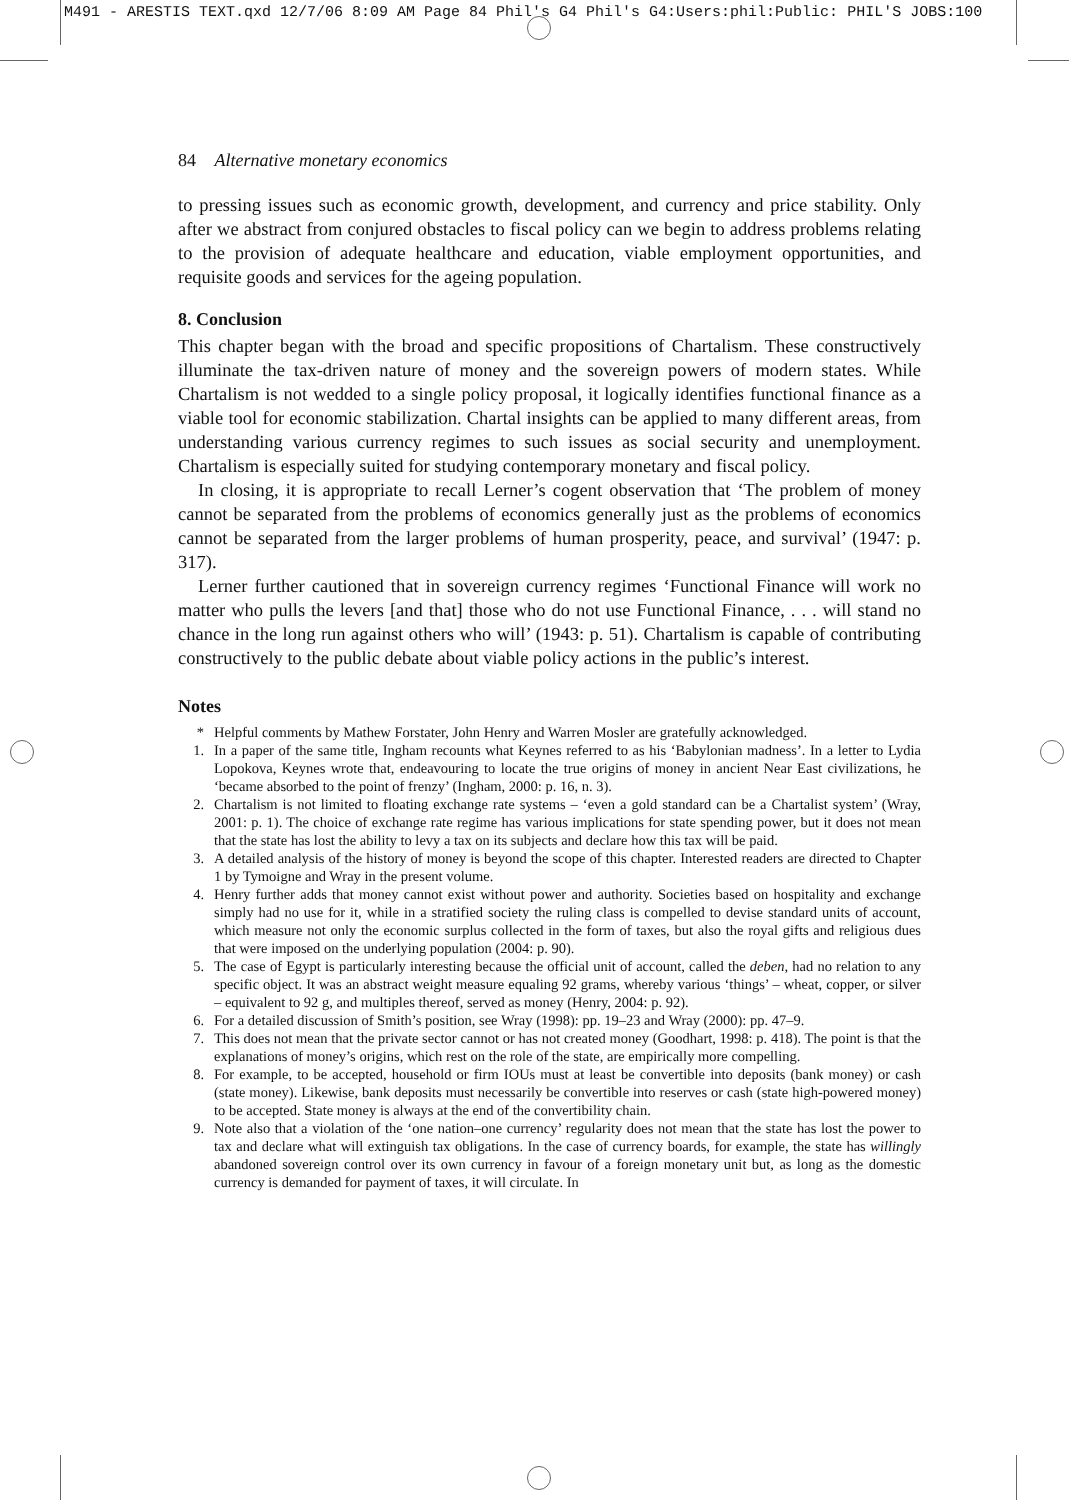M491 - ARESTIS TEXT.qxd 12/7/06 8:09 AM Page 84 Phil's G4 Phil's G4:Users:phil:Public: PHIL'S JOBS:100
84 Alternative monetary economics
to pressing issues such as economic growth, development, and currency and price stability. Only after we abstract from conjured obstacles to fiscal policy can we begin to address problems relating to the provision of adequate healthcare and education, viable employment opportunities, and requisite goods and services for the ageing population.
8. Conclusion
This chapter began with the broad and specific propositions of Chartalism. These constructively illuminate the tax-driven nature of money and the sovereign powers of modern states. While Chartalism is not wedded to a single policy proposal, it logically identifies functional finance as a viable tool for economic stabilization. Chartal insights can be applied to many different areas, from understanding various currency regimes to such issues as social security and unemployment. Chartalism is especially suited for studying contemporary monetary and fiscal policy.
In closing, it is appropriate to recall Lerner’s cogent observation that ‘The problem of money cannot be separated from the problems of economics generally just as the problems of economics cannot be separated from the larger problems of human prosperity, peace, and survival’ (1947: p. 317).
Lerner further cautioned that in sovereign currency regimes ‘Functional Finance will work no matter who pulls the levers [and that] those who do not use Functional Finance, . . . will stand no chance in the long run against others who will’ (1943: p. 51). Chartalism is capable of contributing constructively to the public debate about viable policy actions in the public’s interest.
Notes
* Helpful comments by Mathew Forstater, John Henry and Warren Mosler are gratefully acknowledged.
1. In a paper of the same title, Ingham recounts what Keynes referred to as his ‘Babylonian madness’. In a letter to Lydia Lopokova, Keynes wrote that, endeavouring to locate the true origins of money in ancient Near East civilizations, he ‘became absorbed to the point of frenzy’ (Ingham, 2000: p. 16, n. 3).
2. Chartalism is not limited to floating exchange rate systems – ‘even a gold standard can be a Chartalist system’ (Wray, 2001: p. 1). The choice of exchange rate regime has various implications for state spending power, but it does not mean that the state has lost the ability to levy a tax on its subjects and declare how this tax will be paid.
3. A detailed analysis of the history of money is beyond the scope of this chapter. Interested readers are directed to Chapter 1 by Tymoigne and Wray in the present volume.
4. Henry further adds that money cannot exist without power and authority. Societies based on hospitality and exchange simply had no use for it, while in a stratified society the ruling class is compelled to devise standard units of account, which measure not only the economic surplus collected in the form of taxes, but also the royal gifts and religious dues that were imposed on the underlying population (2004: p. 90).
5. The case of Egypt is particularly interesting because the official unit of account, called the deben, had no relation to any specific object. It was an abstract weight measure equaling 92 grams, whereby various ‘things’ – wheat, copper, or silver – equivalent to 92 g, and multiples thereof, served as money (Henry, 2004: p. 92).
6. For a detailed discussion of Smith’s position, see Wray (1998): pp. 19–23 and Wray (2000): pp. 47–9.
7. This does not mean that the private sector cannot or has not created money (Goodhart, 1998: p. 418). The point is that the explanations of money’s origins, which rest on the role of the state, are empirically more compelling.
8. For example, to be accepted, household or firm IOUs must at least be convertible into deposits (bank money) or cash (state money). Likewise, bank deposits must necessarily be convertible into reserves or cash (state high-powered money) to be accepted. State money is always at the end of the convertibility chain.
9. Note also that a violation of the ‘one nation–one currency’ regularity does not mean that the state has lost the power to tax and declare what will extinguish tax obligations. In the case of currency boards, for example, the state has willingly abandoned sovereign control over its own currency in favour of a foreign monetary unit but, as long as the domestic currency is demanded for payment of taxes, it will circulate. In